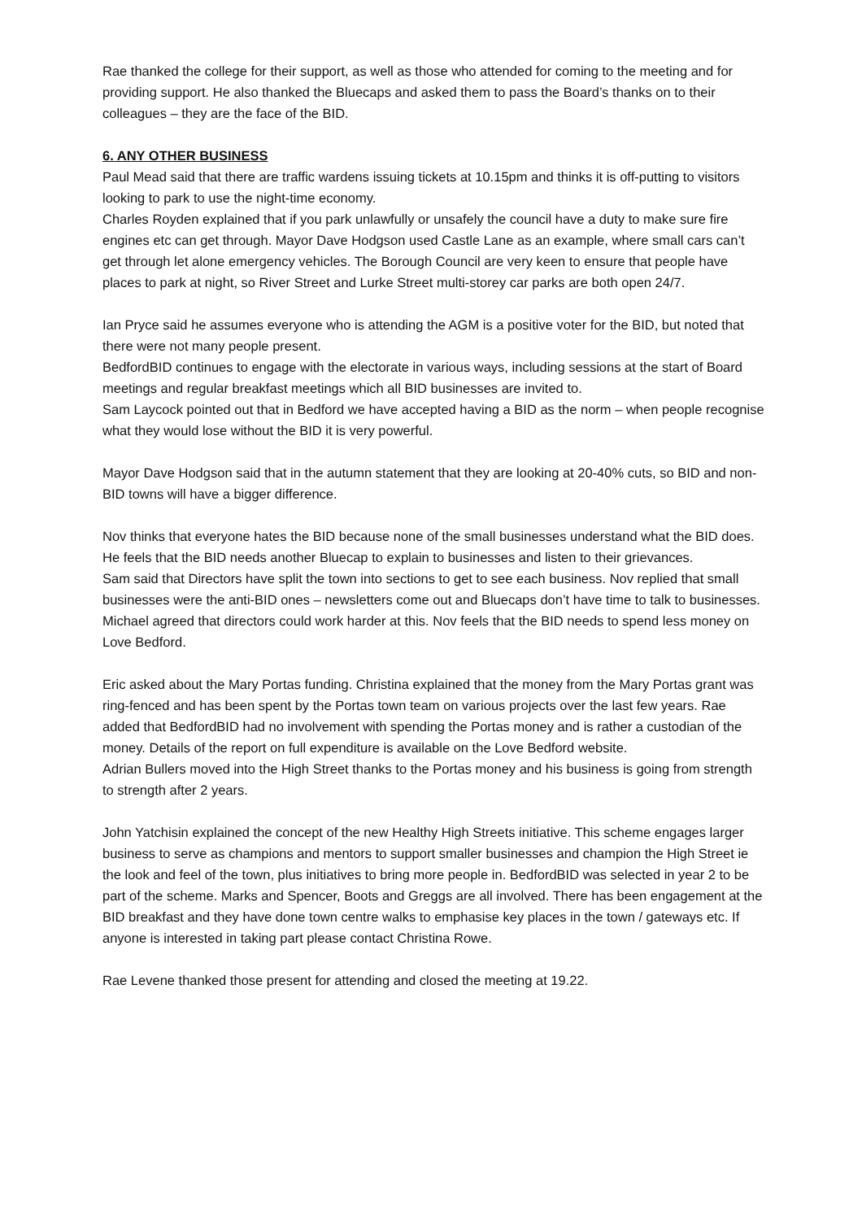Rae thanked the college for their support, as well as those who attended for coming to the meeting and for providing support. He also thanked the Bluecaps and asked them to pass the Board’s thanks on to their colleagues – they are the face of the BID.
6. ANY OTHER BUSINESS
Paul Mead said that there are traffic wardens issuing tickets at 10.15pm and thinks it is off-putting to visitors looking to park to use the night-time economy.
Charles Royden explained that if you park unlawfully or unsafely the council have a duty to make sure fire engines etc can get through. Mayor Dave Hodgson used Castle Lane as an example, where small cars can’t get through let alone emergency vehicles. The Borough Council are very keen to ensure that people have places to park at night, so River Street and Lurke Street multi-storey car parks are both open 24/7.
Ian Pryce said he assumes everyone who is attending the AGM is a positive voter for the BID, but noted that there were not many people present.
BedfordBID continues to engage with the electorate in various ways, including sessions at the start of Board meetings and regular breakfast meetings which all BID businesses are invited to.
Sam Laycock pointed out that in Bedford we have accepted having a BID as the norm – when people recognise what they would lose without the BID it is very powerful.
Mayor Dave Hodgson said that in the autumn statement that they are looking at 20-40% cuts, so BID and non-BID towns will have a bigger difference.
Nov thinks that everyone hates the BID because none of the small businesses understand what the BID does. He feels that the BID needs another Bluecap to explain to businesses and listen to their grievances.
Sam said that Directors have split the town into sections to get to see each business. Nov replied that small businesses were the anti-BID ones – newsletters come out and Bluecaps don’t have time to talk to businesses. Michael agreed that directors could work harder at this. Nov feels that the BID needs to spend less money on Love Bedford.
Eric asked about the Mary Portas funding. Christina explained that the money from the Mary Portas grant was ring-fenced and has been spent by the Portas town team on various projects over the last few years. Rae added that BedfordBID had no involvement with spending the Portas money and is rather a custodian of the money. Details of the report on full expenditure is available on the Love Bedford website.
Adrian Bullers moved into the High Street thanks to the Portas money and his business is going from strength to strength after 2 years.
John Yatchisin explained the concept of the new Healthy High Streets initiative. This scheme engages larger business to serve as champions and mentors to support smaller businesses and champion the High Street ie the look and feel of the town, plus initiatives to bring more people in. BedfordBID was selected in year 2 to be part of the scheme. Marks and Spencer, Boots and Greggs are all involved. There has been engagement at the BID breakfast and they have done town centre walks to emphasise key places in the town / gateways etc. If anyone is interested in taking part please contact Christina Rowe.
Rae Levene thanked those present for attending and closed the meeting at 19.22.